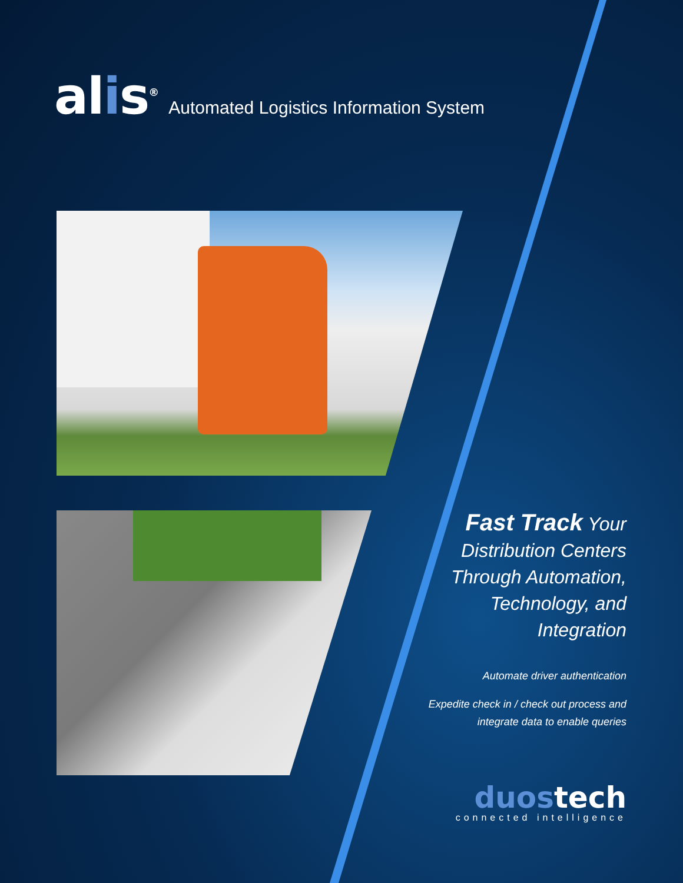alis<sup>®</sup>
Automated Logistics Information System
Fast Track Your
Distribution Centers
Through Automation,
Technology, and
Integration
Automate driver authentication
Expedite check in / check out process and
integrate data to enable queries
duostech
connected intelligence